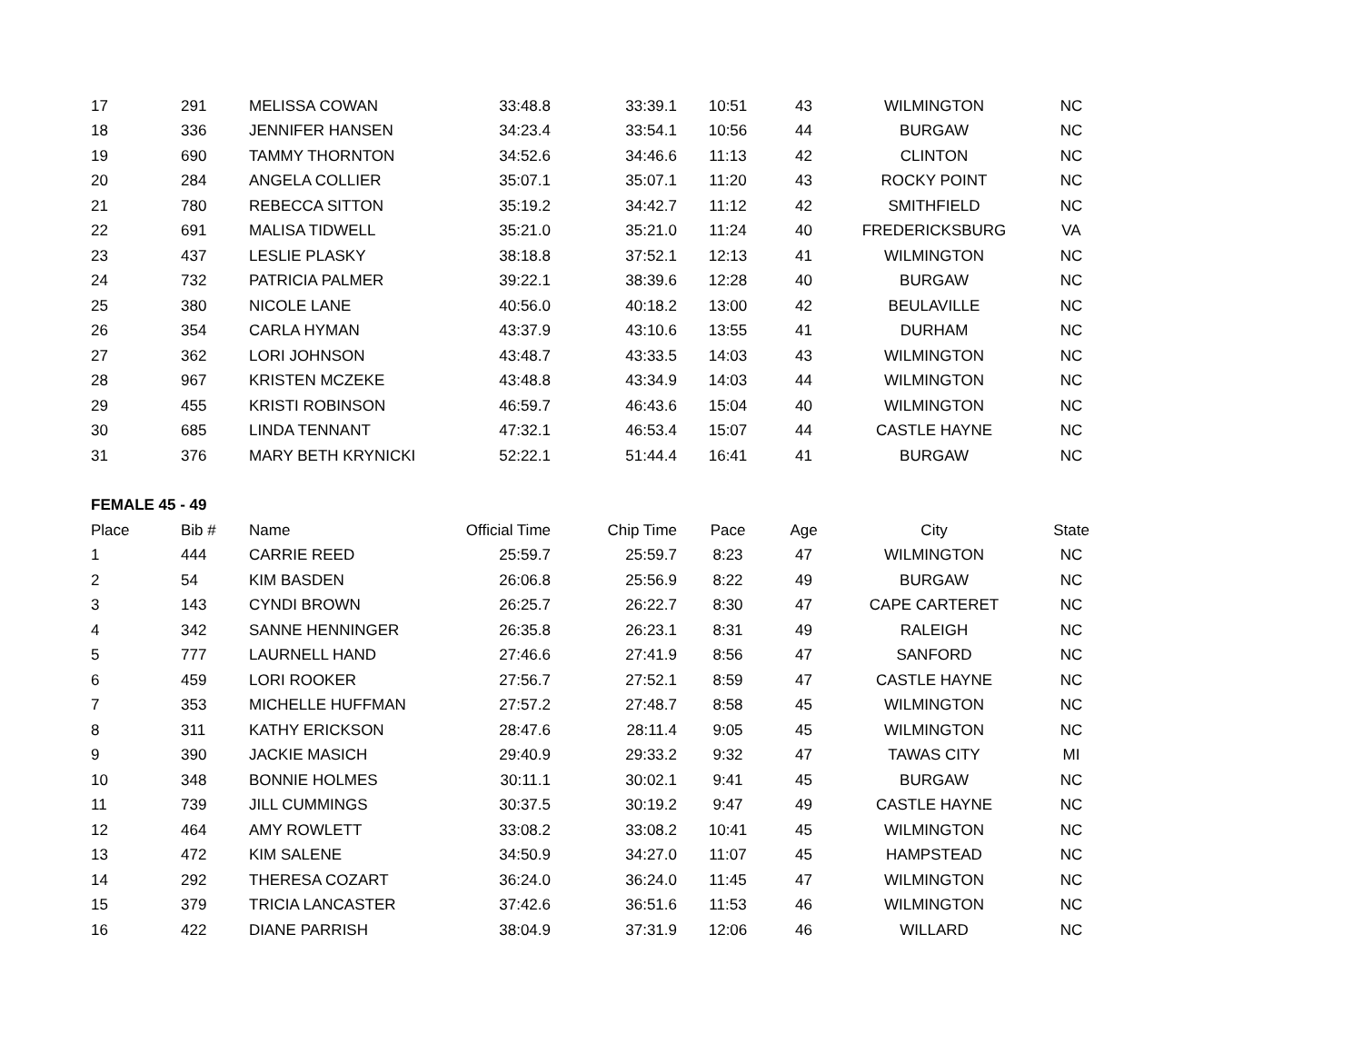| 17 | 291 | MELISSA COWAN | 33:48.8 | 33:39.1 | 10:51 | 43 | WILMINGTON | NC |
| 18 | 336 | JENNIFER HANSEN | 34:23.4 | 33:54.1 | 10:56 | 44 | BURGAW | NC |
| 19 | 690 | TAMMY THORNTON | 34:52.6 | 34:46.6 | 11:13 | 42 | CLINTON | NC |
| 20 | 284 | ANGELA COLLIER | 35:07.1 | 35:07.1 | 11:20 | 43 | ROCKY POINT | NC |
| 21 | 780 | REBECCA SITTON | 35:19.2 | 34:42.7 | 11:12 | 42 | SMITHFIELD | NC |
| 22 | 691 | MALISA TIDWELL | 35:21.0 | 35:21.0 | 11:24 | 40 | FREDERICKSBURG | VA |
| 23 | 437 | LESLIE PLASKY | 38:18.8 | 37:52.1 | 12:13 | 41 | WILMINGTON | NC |
| 24 | 732 | PATRICIA PALMER | 39:22.1 | 38:39.6 | 12:28 | 40 | BURGAW | NC |
| 25 | 380 | NICOLE LANE | 40:56.0 | 40:18.2 | 13:00 | 42 | BEULAVILLE | NC |
| 26 | 354 | CARLA HYMAN | 43:37.9 | 43:10.6 | 13:55 | 41 | DURHAM | NC |
| 27 | 362 | LORI JOHNSON | 43:48.7 | 43:33.5 | 14:03 | 43 | WILMINGTON | NC |
| 28 | 967 | KRISTEN MCZEKE | 43:48.8 | 43:34.9 | 14:03 | 44 | WILMINGTON | NC |
| 29 | 455 | KRISTI ROBINSON | 46:59.7 | 46:43.6 | 15:04 | 40 | WILMINGTON | NC |
| 30 | 685 | LINDA TENNANT | 47:32.1 | 46:53.4 | 15:07 | 44 | CASTLE HAYNE | NC |
| 31 | 376 | MARY BETH KRYNICKI | 52:22.1 | 51:44.4 | 16:41 | 41 | BURGAW | NC |
| FEMALE 45 - 49 | | | | | | | | |
| Place | Bib # | Name | Official Time | Chip Time | Pace | Age | City | State |
| 1 | 444 | CARRIE REED | 25:59.7 | 25:59.7 | 8:23 | 47 | WILMINGTON | NC |
| 2 | 54 | KIM BASDEN | 26:06.8 | 25:56.9 | 8:22 | 49 | BURGAW | NC |
| 3 | 143 | CYNDI BROWN | 26:25.7 | 26:22.7 | 8:30 | 47 | CAPE CARTERET | NC |
| 4 | 342 | SANNE HENNINGER | 26:35.8 | 26:23.1 | 8:31 | 49 | RALEIGH | NC |
| 5 | 777 | LAURNELL HAND | 27:46.6 | 27:41.9 | 8:56 | 47 | SANFORD | NC |
| 6 | 459 | LORI ROOKER | 27:56.7 | 27:52.1 | 8:59 | 47 | CASTLE HAYNE | NC |
| 7 | 353 | MICHELLE HUFFMAN | 27:57.2 | 27:48.7 | 8:58 | 45 | WILMINGTON | NC |
| 8 | 311 | KATHY ERICKSON | 28:47.6 | 28:11.4 | 9:05 | 45 | WILMINGTON | NC |
| 9 | 390 | JACKIE MASICH | 29:40.9 | 29:33.2 | 9:32 | 47 | TAWAS CITY | MI |
| 10 | 348 | BONNIE HOLMES | 30:11.1 | 30:02.1 | 9:41 | 45 | BURGAW | NC |
| 11 | 739 | JILL CUMMINGS | 30:37.5 | 30:19.2 | 9:47 | 49 | CASTLE HAYNE | NC |
| 12 | 464 | AMY ROWLETT | 33:08.2 | 33:08.2 | 10:41 | 45 | WILMINGTON | NC |
| 13 | 472 | KIM SALENE | 34:50.9 | 34:27.0 | 11:07 | 45 | HAMPSTEAD | NC |
| 14 | 292 | THERESA COZART | 36:24.0 | 36:24.0 | 11:45 | 47 | WILMINGTON | NC |
| 15 | 379 | TRICIA LANCASTER | 37:42.6 | 36:51.6 | 11:53 | 46 | WILMINGTON | NC |
| 16 | 422 | DIANE PARRISH | 38:04.9 | 37:31.9 | 12:06 | 46 | WILLARD | NC |